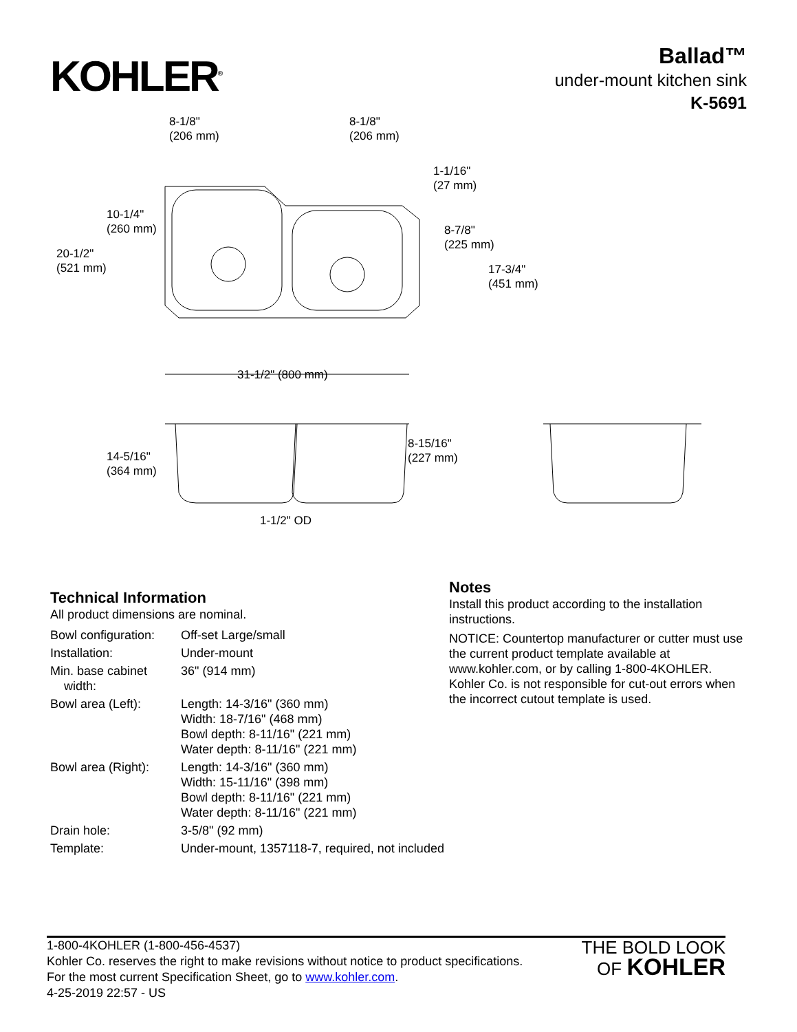KOHLER<sup>®</sup>
Ballad™
under-mount kitchen sink
K-5691
8-1/8"
(206 mm)
8-1/8"
(206 mm)
1-1/16"
(27 mm)
10-1/4"
(260 mm)
20-1/2"
(521 mm)
8-7/8"
(225 mm)
17-3/4"
(451 mm)
31-1/2" (800 mm)
14-5/16"
(364 mm)
8-15/16"
(227 mm)
1-1/2" OD
Technical Information
All product dimensions are nominal.
| Bowl configuration: | Off-set Large/small |
| Installation: | Under-mount |
| Min. base cabinet width: | 36" (914 mm) |
| Bowl area (Left): | Length: 14-3/16" (360 mm) Width: 18-7/16" (468 mm) Bowl depth: 8-11/16" (221 mm) Water depth: 8-11/16" (221 mm) |
| Bowl area (Right): | Length: 14-3/16" (360 mm) Width: 15-11/16" (398 mm) Bowl depth: 8-11/16" (221 mm) Water depth: 8-11/16" (221 mm) |
| Drain hole: | 3-5/8" (92 mm) |
| Template: | Under-mount, 1357118-7, required, not included |
Notes
Install this product according to the installation instructions.
NOTICE: Countertop manufacturer or cutter must use the current product template available at www.kohler.com, or by calling 1-800-4KOHLER. Kohler Co. is not responsible for cut-out errors when the incorrect cutout template is used.
1-800-4KOHLER (1-800-456-4537)
Kohler Co. reserves the right to make revisions without notice to product specifications.
For the most current Specification Sheet, go to www.kohler.com.
4-25-2019 22:57 - US
THE BOLD LOOK
OF KOHLER